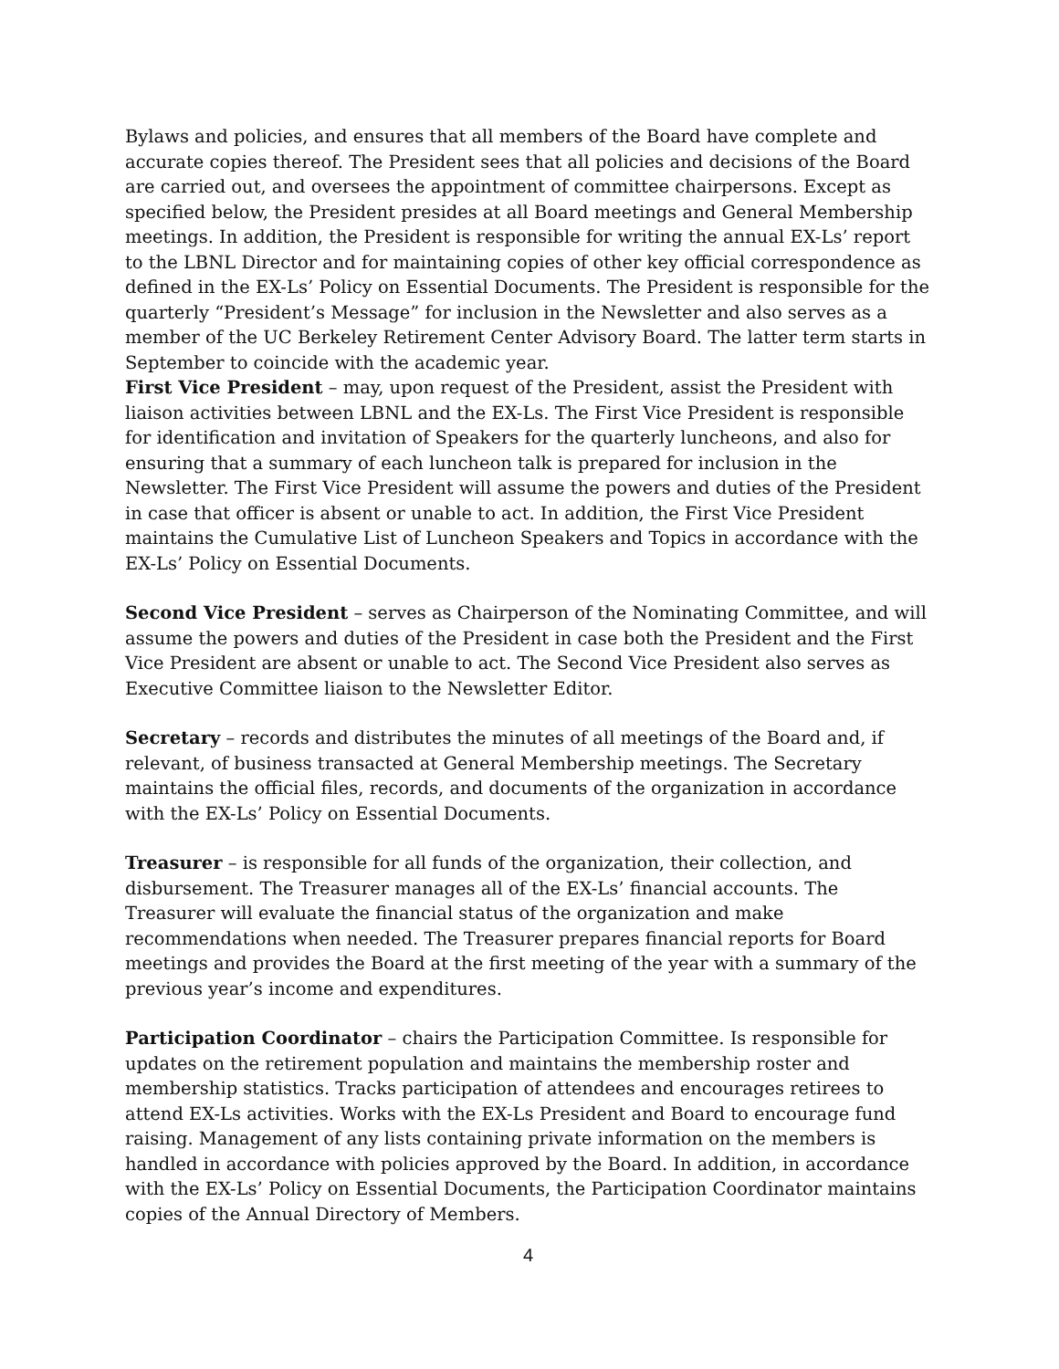Bylaws and policies, and ensures that all members of the Board have complete and accurate copies thereof. The President sees that all policies and decisions of the Board are carried out, and oversees the appointment of committee chairpersons. Except as specified below, the President presides at all Board meetings and General Membership meetings. In addition, the President is responsible for writing the annual EX-Ls’ report to the LBNL Director and for maintaining copies of other key official correspondence as defined in the EX-Ls’ Policy on Essential Documents. The President is responsible for the quarterly “President’s Message” for inclusion in the Newsletter and also serves as a member of the UC Berkeley Retirement Center Advisory Board. The latter term starts in September to coincide with the academic year.
First Vice President – may, upon request of the President, assist the President with liaison activities between LBNL and the EX-Ls. The First Vice President is responsible for identification and invitation of Speakers for the quarterly luncheons, and also for ensuring that a summary of each luncheon talk is prepared for inclusion in the Newsletter. The First Vice President will assume the powers and duties of the President in case that officer is absent or unable to act. In addition, the First Vice President maintains the Cumulative List of Luncheon Speakers and Topics in accordance with the EX-Ls’ Policy on Essential Documents.
Second Vice President – serves as Chairperson of the Nominating Committee, and will assume the powers and duties of the President in case both the President and the First Vice President are absent or unable to act. The Second Vice President also serves as Executive Committee liaison to the Newsletter Editor.
Secretary – records and distributes the minutes of all meetings of the Board and, if relevant, of business transacted at General Membership meetings. The Secretary maintains the official files, records, and documents of the organization in accordance with the EX-Ls’ Policy on Essential Documents.
Treasurer – is responsible for all funds of the organization, their collection, and disbursement. The Treasurer manages all of the EX-Ls’ financial accounts. The Treasurer will evaluate the financial status of the organization and make recommendations when needed. The Treasurer prepares financial reports for Board meetings and provides the Board at the first meeting of the year with a summary of the previous year’s income and expenditures.
Participation Coordinator – chairs the Participation Committee. Is responsible for updates on the retirement population and maintains the membership roster and membership statistics. Tracks participation of attendees and encourages retirees to attend EX-Ls activities. Works with the EX-Ls President and Board to encourage fund raising. Management of any lists containing private information on the members is handled in accordance with policies approved by the Board. In addition, in accordance with the EX-Ls’ Policy on Essential Documents, the Participation Coordinator maintains copies of the Annual Directory of Members.
4